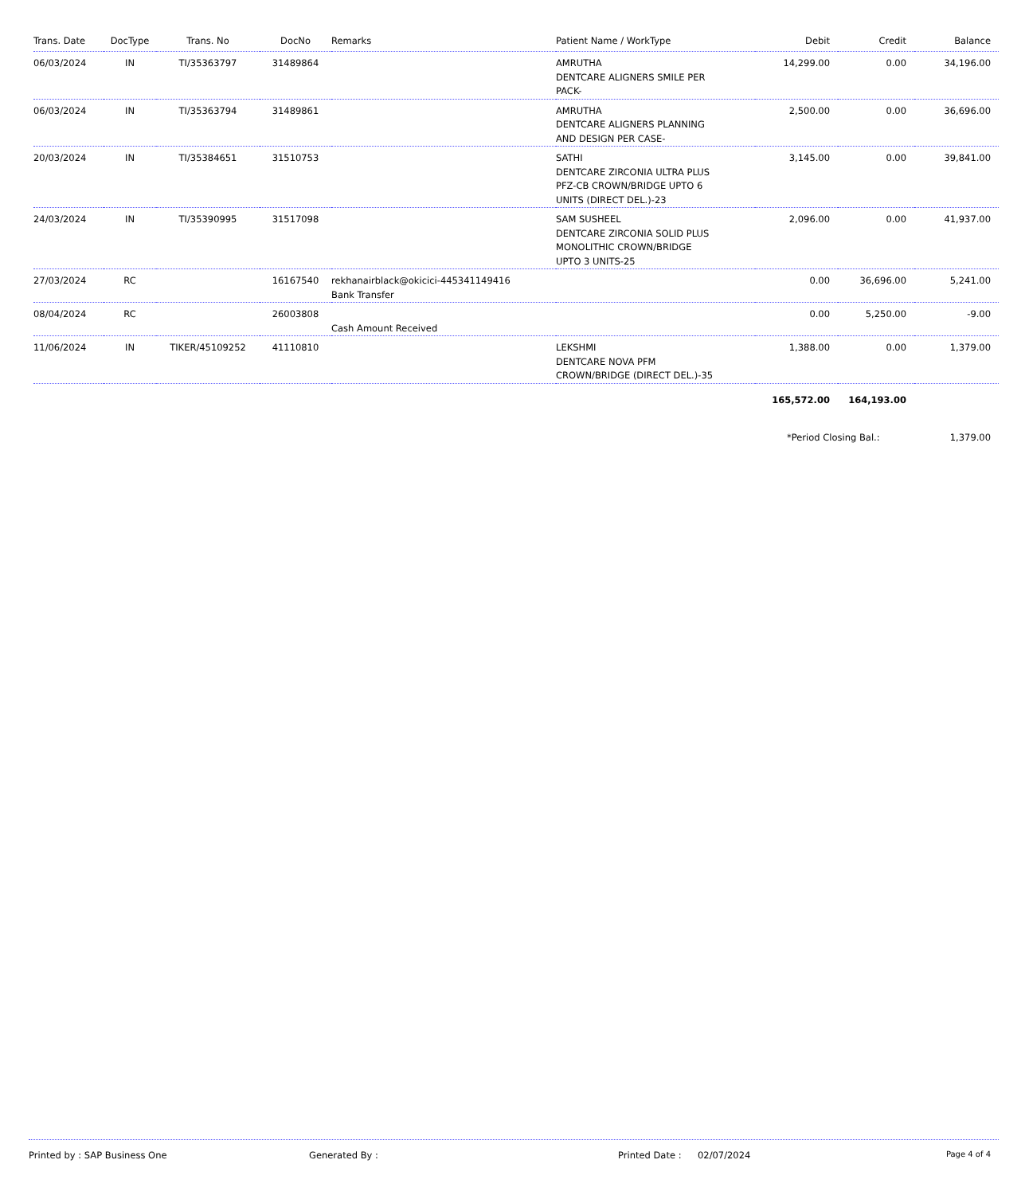| Trans. Date | DocType | Trans. No | DocNo | Remarks | Patient Name / WorkType | Debit | Credit | Balance |
| --- | --- | --- | --- | --- | --- | --- | --- | --- |
| 06/03/2024 | IN | TI/35363797 | 31489864 | | AMRUTHA DENTCARE ALIGNERS SMILE PER PACK- | 14,299.00 | 0.00 | 34,196.00 |
| 06/03/2024 | IN | TI/35363794 | 31489861 | | AMRUTHA DENTCARE ALIGNERS PLANNING AND DESIGN PER CASE- | 2,500.00 | 0.00 | 36,696.00 |
| 20/03/2024 | IN | TI/35384651 | 31510753 | | SATHI DENTCARE ZIRCONIA ULTRA PLUS PFZ-CB CROWN/BRIDGE UPTO 6 UNITS (DIRECT DEL.)-23 | 3,145.00 | 0.00 | 39,841.00 |
| 24/03/2024 | IN | TI/35390995 | 31517098 | | SAM SUSHEEL DENTCARE ZIRCONIA SOLID PLUS MONOLITHIC CROWN/BRIDGE UPTO 3 UNITS-25 | 2,096.00 | 0.00 | 41,937.00 |
| 27/03/2024 | RC | | 16167540 | rekhanairblack@okicici-445341149416 Bank Transfer | | 0.00 | 36,696.00 | 5,241.00 |
| 08/04/2024 | RC | | 26003808 | Cash Amount Received | | 0.00 | 5,250.00 | -9.00 |
| 11/06/2024 | IN | TIKER/45109252 | 41110810 | | LEKSHMI DENTCARE NOVA PFM CROWN/BRIDGE (DIRECT DEL.)-35 | 1,388.00 | 0.00 | 1,379.00 |
| | | | | | | 165,572.00 | 164,193.00 | |
| | | | | | | *Period Closing Bal.: | | 1,379.00 |
Printed by : SAP Business One Generated By : Printed Date : 02/07/2024 Page 4 of 4